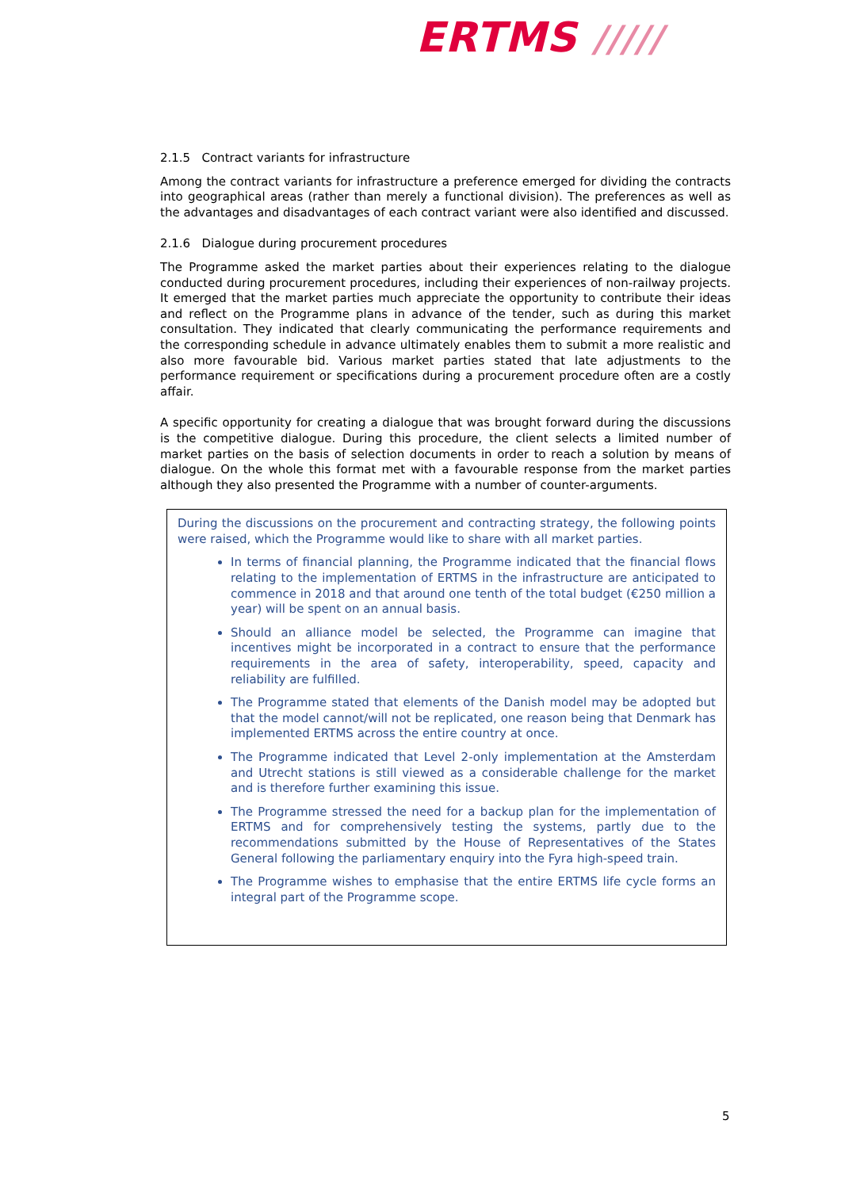ERTMS /////
2.1.5 Contract variants for infrastructure
Among the contract variants for infrastructure a preference emerged for dividing the contracts into geographical areas (rather than merely a functional division). The preferences as well as the advantages and disadvantages of each contract variant were also identified and discussed.
2.1.6 Dialogue during procurement procedures
The Programme asked the market parties about their experiences relating to the dialogue conducted during procurement procedures, including their experiences of non-railway projects. It emerged that the market parties much appreciate the opportunity to contribute their ideas and reflect on the Programme plans in advance of the tender, such as during this market consultation. They indicated that clearly communicating the performance requirements and the corresponding schedule in advance ultimately enables them to submit a more realistic and also more favourable bid. Various market parties stated that late adjustments to the performance requirement or specifications during a procurement procedure often are a costly affair.
A specific opportunity for creating a dialogue that was brought forward during the discussions is the competitive dialogue. During this procedure, the client selects a limited number of market parties on the basis of selection documents in order to reach a solution by means of dialogue. On the whole this format met with a favourable response from the market parties although they also presented the Programme with a number of counter-arguments.
During the discussions on the procurement and contracting strategy, the following points were raised, which the Programme would like to share with all market parties.
In terms of financial planning, the Programme indicated that the financial flows relating to the implementation of ERTMS in the infrastructure are anticipated to commence in 2018 and that around one tenth of the total budget (€250 million a year) will be spent on an annual basis.
Should an alliance model be selected, the Programme can imagine that incentives might be incorporated in a contract to ensure that the performance requirements in the area of safety, interoperability, speed, capacity and reliability are fulfilled.
The Programme stated that elements of the Danish model may be adopted but that the model cannot/will not be replicated, one reason being that Denmark has implemented ERTMS across the entire country at once.
The Programme indicated that Level 2-only implementation at the Amsterdam and Utrecht stations is still viewed as a considerable challenge for the market and is therefore further examining this issue.
The Programme stressed the need for a backup plan for the implementation of ERTMS and for comprehensively testing the systems, partly due to the recommendations submitted by the House of Representatives of the States General following the parliamentary enquiry into the Fyra high-speed train.
The Programme wishes to emphasise that the entire ERTMS life cycle forms an integral part of the Programme scope.
5